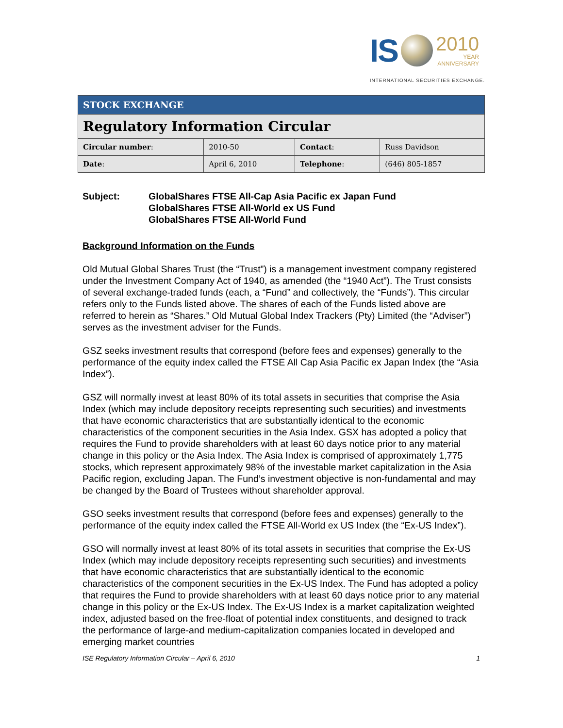IS
2010
YEAR
ANNIVERSARY
INTERNATIONAL SECURITIES EXCHANGE.
| STOCK EXCHANGE | | | |
| Regulatory Information Circular | | | |
| Circular number : | 2010-50 | Contact : | Russ Davidson |
| Date : | April 6, 2010 | Telephone : | (646) 805-1857 |
Subject: GlobalShares FTSE All-Cap Asia Pacific ex Japan Fund
GlobalShares FTSE All-World ex US Fund
GlobalShares FTSE All-World Fund
Background Information on the Funds
Old Mutual Global Shares Trust (the “Trust”) is a management investment company registered under the Investment Company Act of 1940, as amended (the “1940 Act”). The Trust consists of several exchange-traded funds (each, a “Fund” and collectively, the “Funds”). This circular refers only to the Funds listed above. The shares of each of the Funds listed above are referred to herein as “Shares.” Old Mutual Global Index Trackers (Pty) Limited (the “Adviser”) serves as the investment adviser for the Funds.
GSZ seeks investment results that correspond (before fees and expenses) generally to the performance of the equity index called the FTSE All Cap Asia Pacific ex Japan Index (the “Asia Index”).
GSZ will normally invest at least 80% of its total assets in securities that comprise the Asia Index (which may include depository receipts representing such securities) and investments that have economic characteristics that are substantially identical to the economic characteristics of the component securities in the Asia Index. GSX has adopted a policy that requires the Fund to provide shareholders with at least 60 days notice prior to any material change in this policy or the Asia Index. The Asia Index is comprised of approximately 1,775 stocks, which represent approximately 98% of the investable market capitalization in the Asia Pacific region, excluding Japan. The Fund’s investment objective is non-fundamental and may be changed by the Board of Trustees without shareholder approval.
GSO seeks investment results that correspond (before fees and expenses) generally to the performance of the equity index called the FTSE All-World ex US Index (the “Ex-US Index”).
GSO will normally invest at least 80% of its total assets in securities that comprise the Ex-US Index (which may include depository receipts representing such securities) and investments that have economic characteristics that are substantially identical to the economic characteristics of the component securities in the Ex-US Index. The Fund has adopted a policy that requires the Fund to provide shareholders with at least 60 days notice prior to any material change in this policy or the Ex-US Index. The Ex-US Index is a market capitalization weighted index, adjusted based on the free-float of potential index constituents, and designed to track the performance of large-and medium-capitalization companies located in developed and emerging market countries
ISE Regulatory Information Circular – April 6, 2010 1